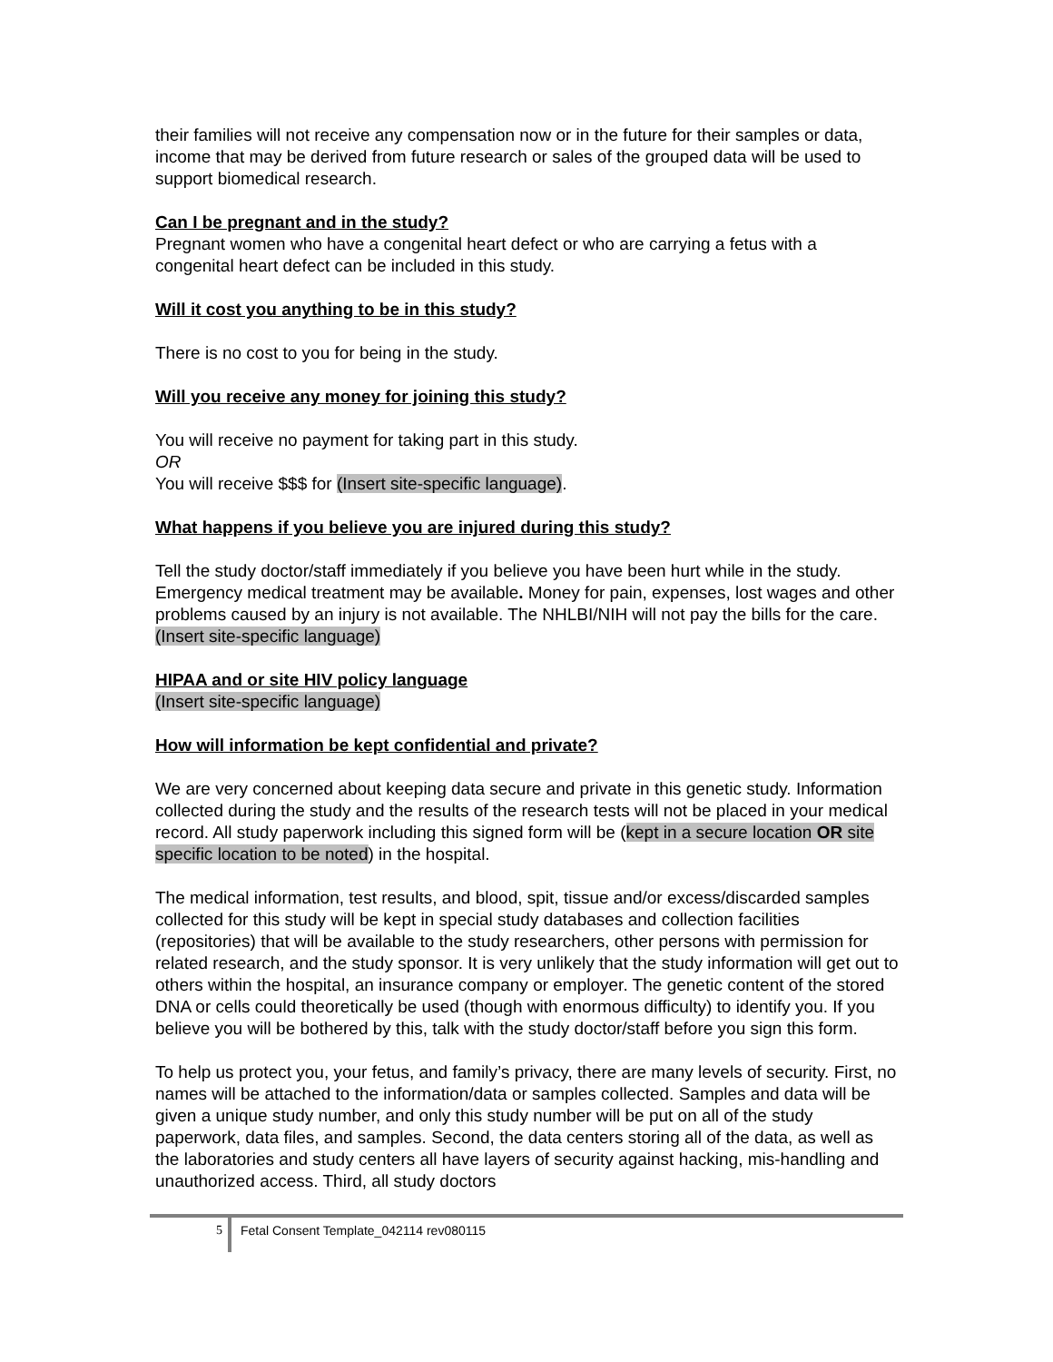their families will not receive any compensation now or in the future for their samples or data, income that may be derived from future research or sales of the grouped data will be used to support biomedical research.
Can I be pregnant and in the study?
Pregnant women who have a congenital heart defect or who are carrying a fetus with a congenital heart defect can be included in this study.
Will it cost you anything to be in this study?
There is no cost to you for being in the study.
Will you receive any money for joining this study?
You will receive no payment for taking part in this study.
OR
You will receive $$$ for (Insert site-specific language).
What happens if you believe you are injured during this study?
Tell the study doctor/staff immediately if you believe you have been hurt while in the study. Emergency medical treatment may be available. Money for pain, expenses, lost wages and other problems caused by an injury is not available. The NHLBI/NIH will not pay the bills for the care. (Insert site-specific language)
HIPAA and or site HIV policy language
(Insert site-specific language)
How will information be kept confidential and private?
We are very concerned about keeping data secure and private in this genetic study. Information collected during the study and the results of the research tests will not be placed in your medical record. All study paperwork including this signed form will be (kept in a secure location OR site specific location to be noted) in the hospital.
The medical information, test results, and blood, spit, tissue and/or excess/discarded samples collected for this study will be kept in special study databases and collection facilities (repositories) that will be available to the study researchers, other persons with permission for related research, and the study sponsor. It is very unlikely that the study information will get out to others within the hospital, an insurance company or employer. The genetic content of the stored DNA or cells could theoretically be used (though with enormous difficulty) to identify you. If you believe you will be bothered by this, talk with the study doctor/staff before you sign this form.
To help us protect you, your fetus, and family’s privacy, there are many levels of security. First, no names will be attached to the information/data or samples collected. Samples and data will be given a unique study number, and only this study number will be put on all of the study paperwork, data files, and samples. Second, the data centers storing all of the data, as well as the laboratories and study centers all have layers of security against hacking, mis-handling and unauthorized access. Third, all study doctors
5
Fetal Consent Template_042114 rev080115